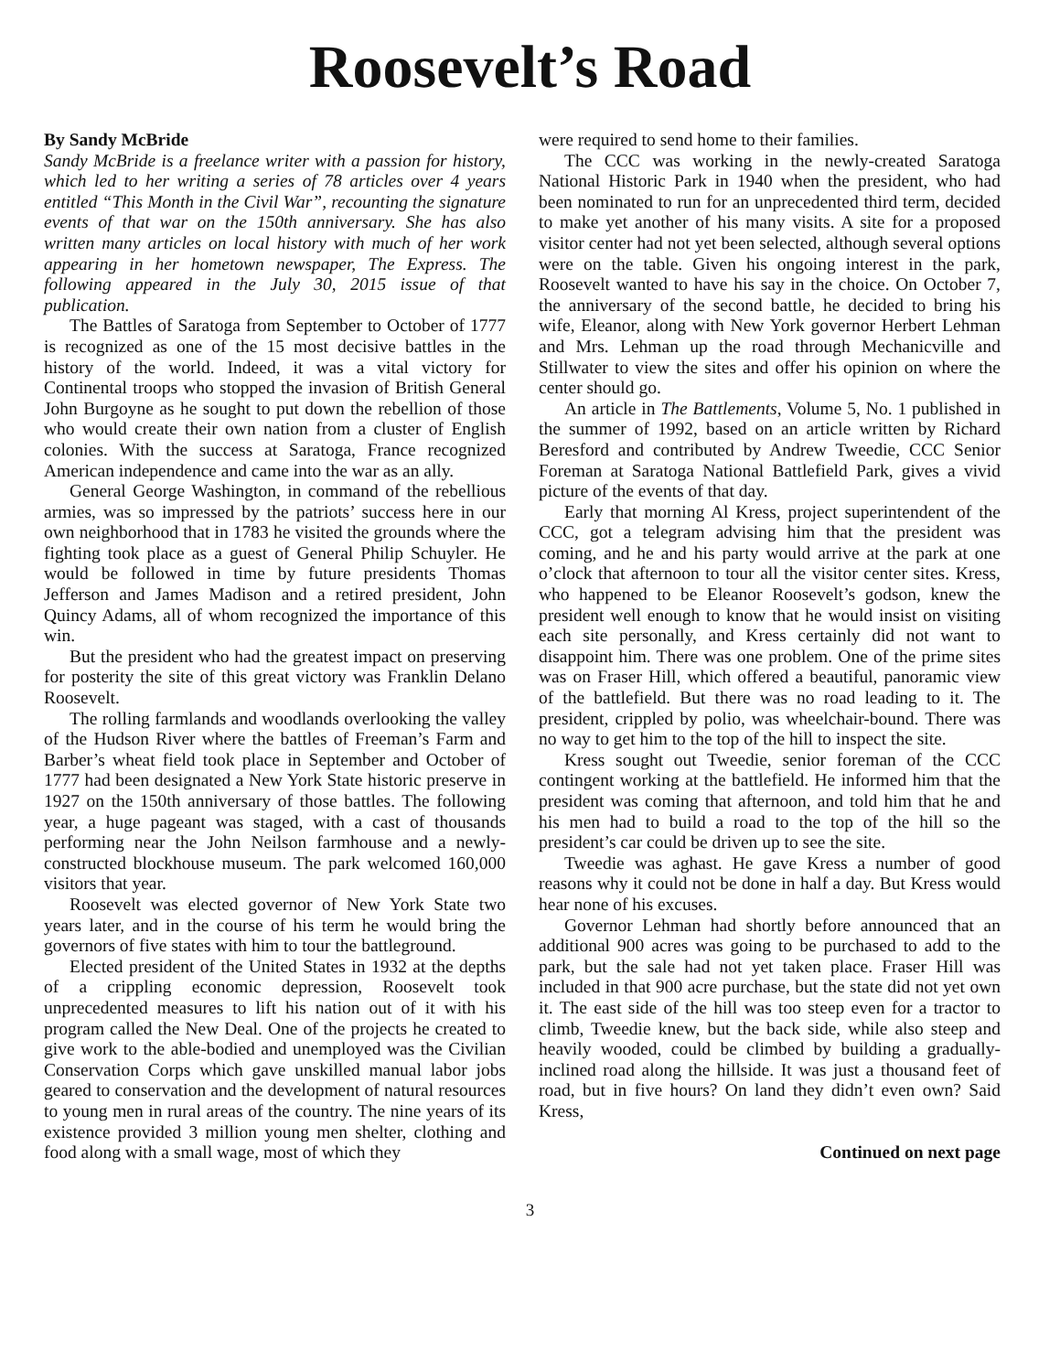Roosevelt’s Road
By Sandy McBride
Sandy McBride is a freelance writer with a passion for history, which led to her writing a series of 78 articles over 4 years entitled “This Month in the Civil War”, recounting the signature events of that war on the 150th anniversary. She has also written many articles on local history with much of her work appearing in her hometown newspaper, The Express. The following appeared in the July 30, 2015 issue of that publication.
The Battles of Saratoga from September to October of 1777 is recognized as one of the 15 most decisive battles in the history of the world. Indeed, it was a vital victory for Continental troops who stopped the invasion of British General John Burgoyne as he sought to put down the rebellion of those who would create their own nation from a cluster of English colonies. With the success at Saratoga, France recognized American independence and came into the war as an ally.
General George Washington, in command of the rebellious armies, was so impressed by the patriots’ success here in our own neighborhood that in 1783 he visited the grounds where the fighting took place as a guest of General Philip Schuyler. He would be followed in time by future presidents Thomas Jefferson and James Madison and a retired president, John Quincy Adams, all of whom recognized the importance of this win.
But the president who had the greatest impact on preserving for posterity the site of this great victory was Franklin Delano Roosevelt.
The rolling farmlands and woodlands overlooking the valley of the Hudson River where the battles of Freeman’s Farm and Barber’s wheat field took place in September and October of 1777 had been designated a New York State historic preserve in 1927 on the 150th anniversary of those battles. The following year, a huge pageant was staged, with a cast of thousands performing near the John Neilson farmhouse and a newly-constructed blockhouse museum. The park welcomed 160,000 visitors that year.
Roosevelt was elected governor of New York State two years later, and in the course of his term he would bring the governors of five states with him to tour the battleground.
Elected president of the United States in 1932 at the depths of a crippling economic depression, Roosevelt took unprecedented measures to lift his nation out of it with his program called the New Deal. One of the projects he created to give work to the able-bodied and unemployed was the Civilian Conservation Corps which gave unskilled manual labor jobs geared to conservation and the development of natural resources to young men in rural areas of the country. The nine years of its existence provided 3 million young men shelter, clothing and food along with a small wage, most of which they
were required to send home to their families.
The CCC was working in the newly-created Saratoga National Historic Park in 1940 when the president, who had been nominated to run for an unprecedented third term, decided to make yet another of his many visits. A site for a proposed visitor center had not yet been selected, although several options were on the table. Given his ongoing interest in the park, Roosevelt wanted to have his say in the choice. On October 7, the anniversary of the second battle, he decided to bring his wife, Eleanor, along with New York governor Herbert Lehman and Mrs. Lehman up the road through Mechanicville and Stillwater to view the sites and offer his opinion on where the center should go.
An article in The Battlements, Volume 5, No. 1 published in the summer of 1992, based on an article written by Richard Beresford and contributed by Andrew Tweedie, CCC Senior Foreman at Saratoga National Battlefield Park, gives a vivid picture of the events of that day.
Early that morning Al Kress, project superintendent of the CCC, got a telegram advising him that the president was coming, and he and his party would arrive at the park at one o’clock that afternoon to tour all the visitor center sites. Kress, who happened to be Eleanor Roosevelt’s godson, knew the president well enough to know that he would insist on visiting each site personally, and Kress certainly did not want to disappoint him. There was one problem. One of the prime sites was on Fraser Hill, which offered a beautiful, panoramic view of the battlefield. But there was no road leading to it. The president, crippled by polio, was wheelchair-bound. There was no way to get him to the top of the hill to inspect the site.
Kress sought out Tweedie, senior foreman of the CCC contingent working at the battlefield. He informed him that the president was coming that afternoon, and told him that he and his men had to build a road to the top of the hill so the president’s car could be driven up to see the site.
Tweedie was aghast. He gave Kress a number of good reasons why it could not be done in half a day. But Kress would hear none of his excuses.
Governor Lehman had shortly before announced that an additional 900 acres was going to be purchased to add to the park, but the sale had not yet taken place. Fraser Hill was included in that 900 acre purchase, but the state did not yet own it. The east side of the hill was too steep even for a tractor to climb, Tweedie knew, but the back side, while also steep and heavily wooded, could be climbed by building a gradually-inclined road along the hillside. It was just a thousand feet of road, but in five hours? On land they didn’t even own? Said Kress,
Continued on next page
3